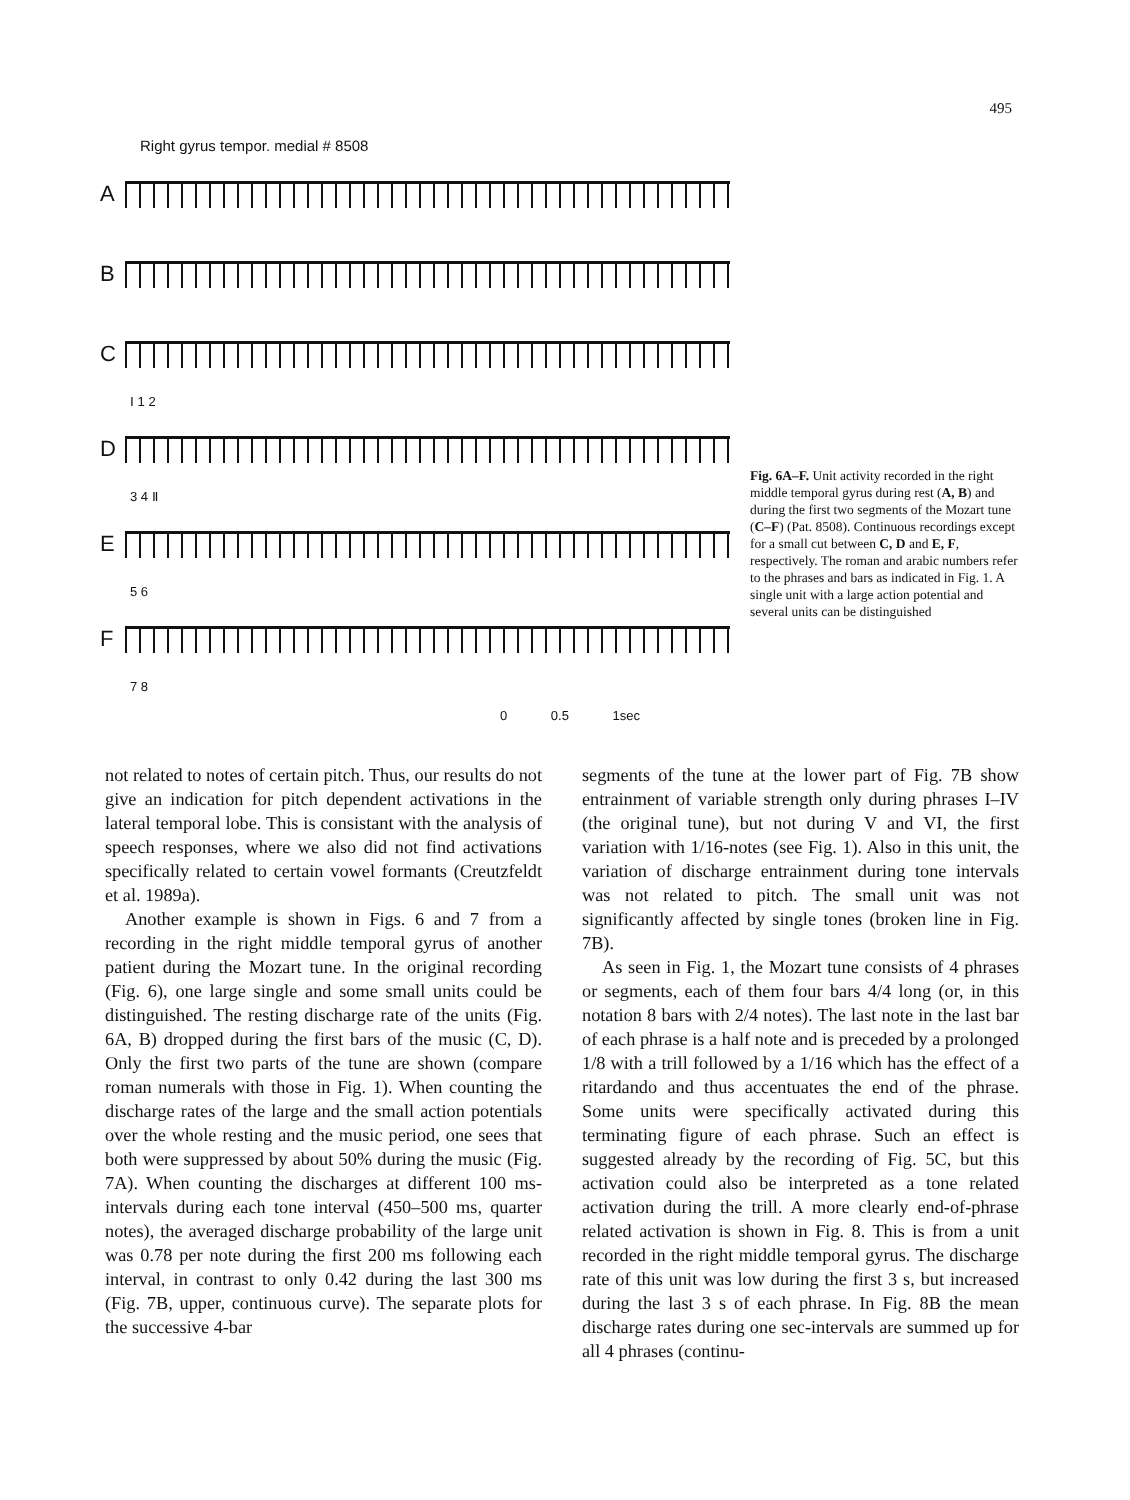495
Right gyrus tempor. medial # 8508
A
B
C
Ⅰ 1 2
D
3 4 Ⅱ
E
5 6
F
7 8
0 0.5 1sec
Fig. 6A–F. Unit activity recorded in the right middle temporal gyrus during rest (A, B) and during the first two segments of the Mozart tune (C–F) (Pat. 8508). Continuous recordings except for a small cut between C, D and E, F, respectively. The roman and arabic numbers refer to the phrases and bars as indicated in Fig. 1. A single unit with a large action potential and several units can be distinguished
not related to notes of certain pitch. Thus, our results do not give an indication for pitch dependent activations in the lateral temporal lobe. This is consistant with the analysis of speech responses, where we also did not find activations specifically related to certain vowel formants (Creutzfeldt et al. 1989a).
Another example is shown in Figs. 6 and 7 from a recording in the right middle temporal gyrus of another patient during the Mozart tune. In the original recording (Fig. 6), one large single and some small units could be distinguished. The resting discharge rate of the units (Fig. 6A, B) dropped during the first bars of the music (C, D). Only the first two parts of the tune are shown (compare roman numerals with those in Fig. 1). When counting the discharge rates of the large and the small action potentials over the whole resting and the music period, one sees that both were suppressed by about 50% during the music (Fig. 7A). When counting the discharges at different 100 ms-intervals during each tone interval (450–500 ms, quarter notes), the averaged discharge probability of the large unit was 0.78 per note during the first 200 ms following each interval, in contrast to only 0.42 during the last 300 ms (Fig. 7B, upper, continuous curve). The separate plots for the successive 4-bar
segments of the tune at the lower part of Fig. 7B show entrainment of variable strength only during phrases I–IV (the original tune), but not during V and VI, the first variation with 1/16-notes (see Fig. 1). Also in this unit, the variation of discharge entrainment during tone intervals was not related to pitch. The small unit was not significantly affected by single tones (broken line in Fig. 7B).
As seen in Fig. 1, the Mozart tune consists of 4 phrases or segments, each of them four bars 4/4 long (or, in this notation 8 bars with 2/4 notes). The last note in the last bar of each phrase is a half note and is preceded by a prolonged 1/8 with a trill followed by a 1/16 which has the effect of a ritardando and thus accentuates the end of the phrase. Some units were specifically activated during this terminating figure of each phrase. Such an effect is suggested already by the recording of Fig. 5C, but this activation could also be interpreted as a tone related activation during the trill. A more clearly end-of-phrase related activation is shown in Fig. 8. This is from a unit recorded in the right middle temporal gyrus. The discharge rate of this unit was low during the first 3 s, but increased during the last 3 s of each phrase. In Fig. 8B the mean discharge rates during one sec-intervals are summed up for all 4 phrases (continu-